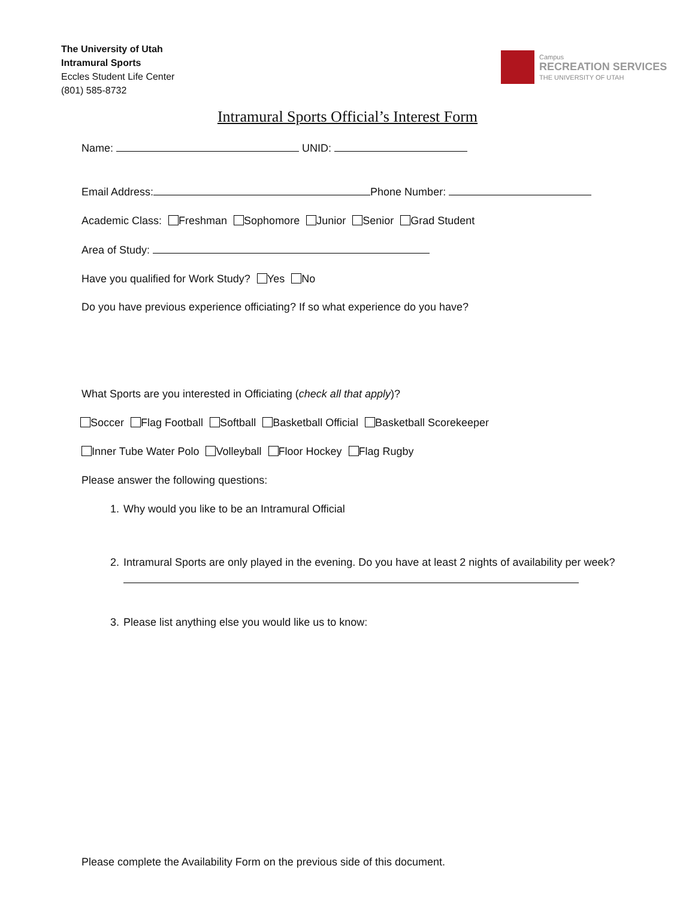The University of Utah
Intramural Sports
Eccles Student Life Center
(801) 585-8732
Campus
RECREATION SERVICES
THE UNIVERSITY OF UTAH
Intramural Sports Official’s Interest Form
Name: UNID:
Email Address: Phone Number:
Academic Class: Freshman Sophomore Junior Senior Grad Student
Area of Study:
Have you qualified for Work Study? Yes No
Do you have previous experience officiating? If so what experience do you have?
What Sports are you interested in Officiating (check all that apply)?
Soccer Flag Football Softball Basketball Official Basketball Scorekeeper
Inner Tube Water Polo Volleyball Floor Hockey Flag Rugby
Please answer the following questions:
1. Why would you like to be an Intramural Official
2. Intramural Sports are only played in the evening. Do you have at least 2 nights of availability per week?
3. Please list anything else you would like us to know:
Please complete the Availability Form on the previous side of this document.